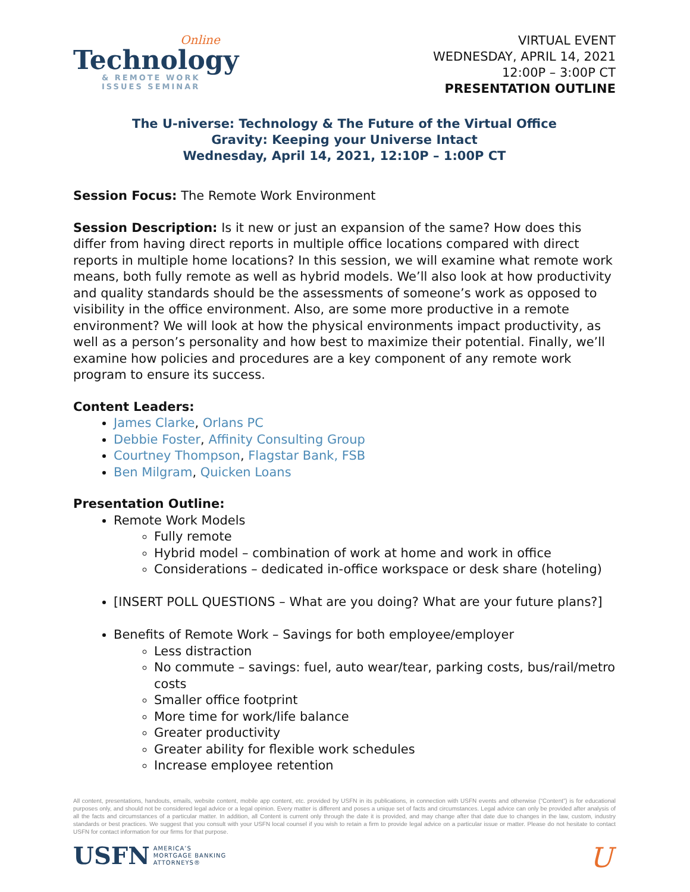Online
Technology
& REMOTE WORK
ISSUES SEMINAR
VIRTUAL EVENT
WEDNESDAY, APRIL 14, 2021
12:00P – 3:00P CT
PRESENTATION OUTLINE
The U-niverse: Technology & The Future of the Virtual Office
Gravity: Keeping your Universe Intact
Wednesday, April 14, 2021, 12:10P – 1:00P CT
Session Focus: The Remote Work Environment
Session Description: Is it new or just an expansion of the same? How does this differ from having direct reports in multiple office locations compared with direct reports in multiple home locations? In this session, we will examine what remote work means, both fully remote as well as hybrid models. We’ll also look at how productivity and quality standards should be the assessments of someone’s work as opposed to visibility in the office environment. Also, are some more productive in a remote environment? We will look at how the physical environments impact productivity, as well as a person’s personality and how best to maximize their potential. Finally, we’ll examine how policies and procedures are a key component of any remote work program to ensure its success.
Content Leaders:
James Clarke, Orlans PC
Debbie Foster, Affinity Consulting Group
Courtney Thompson, Flagstar Bank, FSB
Ben Milgram, Quicken Loans
Presentation Outline:
Remote Work Models
Fully remote
Hybrid model – combination of work at home and work in office
Considerations – dedicated in-office workspace or desk share (hoteling)
[INSERT POLL QUESTIONS – What are you doing? What are your future plans?]
Benefits of Remote Work – Savings for both employee/employer
Less distraction
No commute – savings: fuel, auto wear/tear, parking costs, bus/rail/metro costs
Smaller office footprint
More time for work/life balance
Greater productivity
Greater ability for flexible work schedules
Increase employee retention
All content, presentations, handouts, emails, website content, mobile app content, etc. provided by USFN in its publications, in connection with USFN events and otherwise (“Content”) is for educational purposes only, and should not be considered legal advice or a legal opinion. Every matter is different and poses a unique set of facts and circumstances. Legal advice can only be provided after analysis of all the facts and circumstances of a particular matter. In addition, all Content is current only through the date it is provided, and may change after that date due to changes in the law, custom, industry standards or best practices. We suggest that you consult with your USFN local counsel if you wish to retain a firm to provide legal advice on a particular issue or matter. Please do not hesitate to contact USFN for contact information for our firms for that purpose.
USFN AMERICA’S
MORTGAGE BANKING
ATTORNEYS®
U